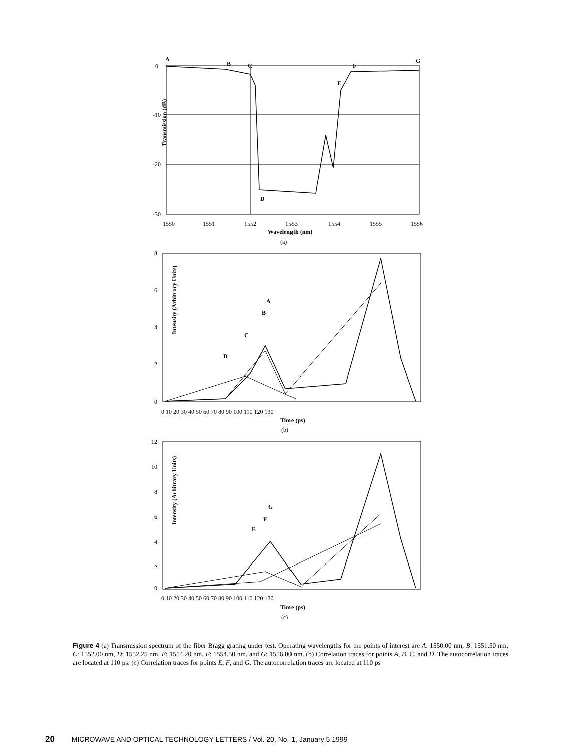0
-10
-20
-30
1550
1551
1552
1553
1554
1555
1556
Wavelength (nm)
(a)
Transmission (dB)
A
B
C
D
E
F
G
8
6
4
2
0
0 10 20 30 40 50 60 70 80 90 100 110 120 130
Time (ps)
(b)
Intensity (Arbitrary Units)
A
B
C
D
12
10
8
6
4
2
0
0 10 20 30 40 50 60 70 80 90 100 110 120 130
Time (ps)
(c)
Intensity (Arbitrary Units)
G
F
E
Figure 4 (a) Transmission spectrum of the fiber Bragg grating under test. Operating wavelengths for the points of interest are A: 1550.00 nm, B: 1551.50 nm, C: 1552.00 nm, D: 1552.25 nm, E: 1554.20 nm, F: 1554.50 nm, and G: 1556.00 nm. (b) Correlation traces for points A, B, C, and D. The autocorrelation traces are located at 110 ps. (c) Correlation traces for points E, F, and G. The autocorrelation traces are located at 110 ps
20 MICROWAVE AND OPTICAL TECHNOLOGY LETTERS / Vol. 20, No. 1, January 5 1999